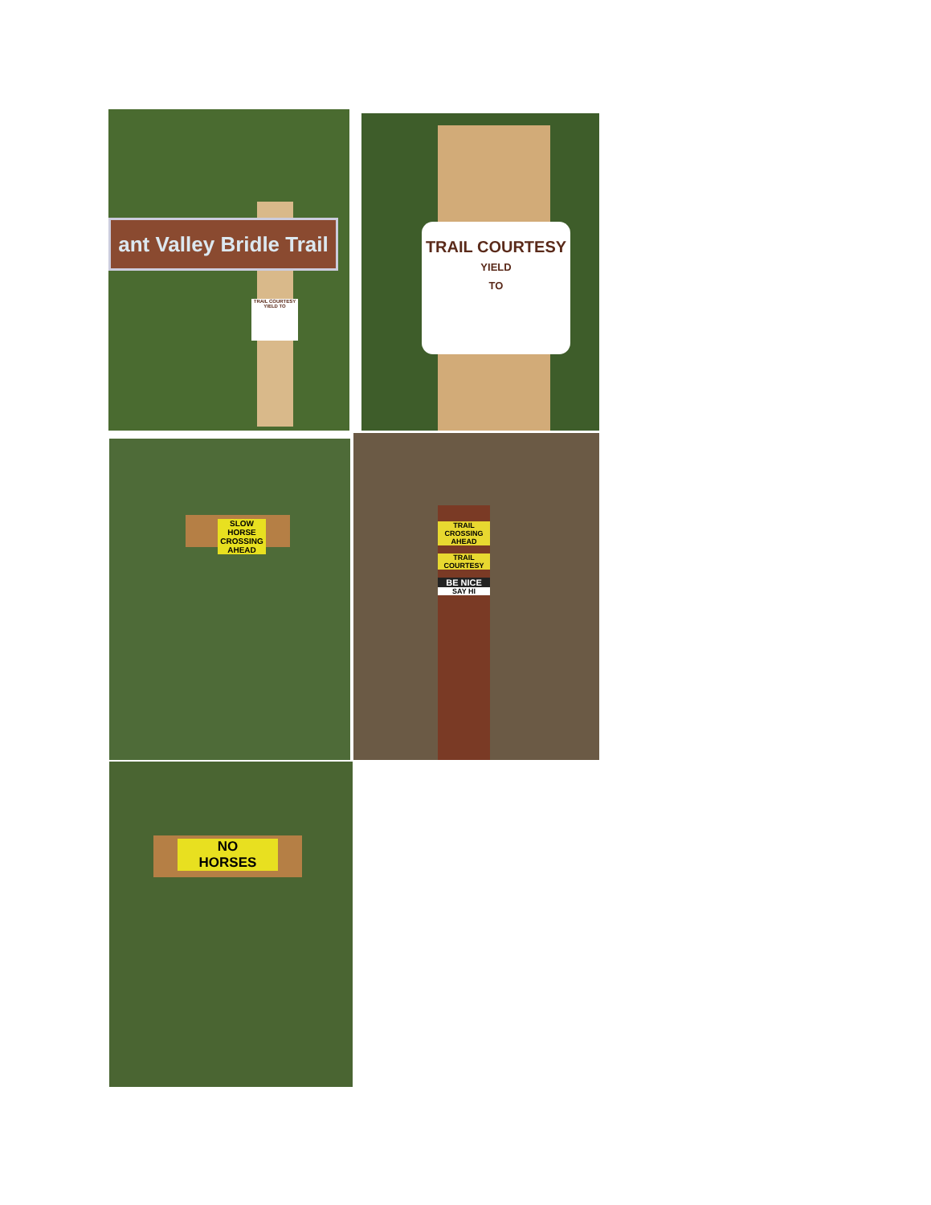ant Valley Bridle Trail
TRAIL COURTESY YIELD TO
TRAIL COURTESY
YIELD
TO
SLOW
HORSE CROSSING AHEAD
TRAIL CROSSING AHEAD
TRAIL COURTESY
BE NICE
SAY HI
NO
HORSES